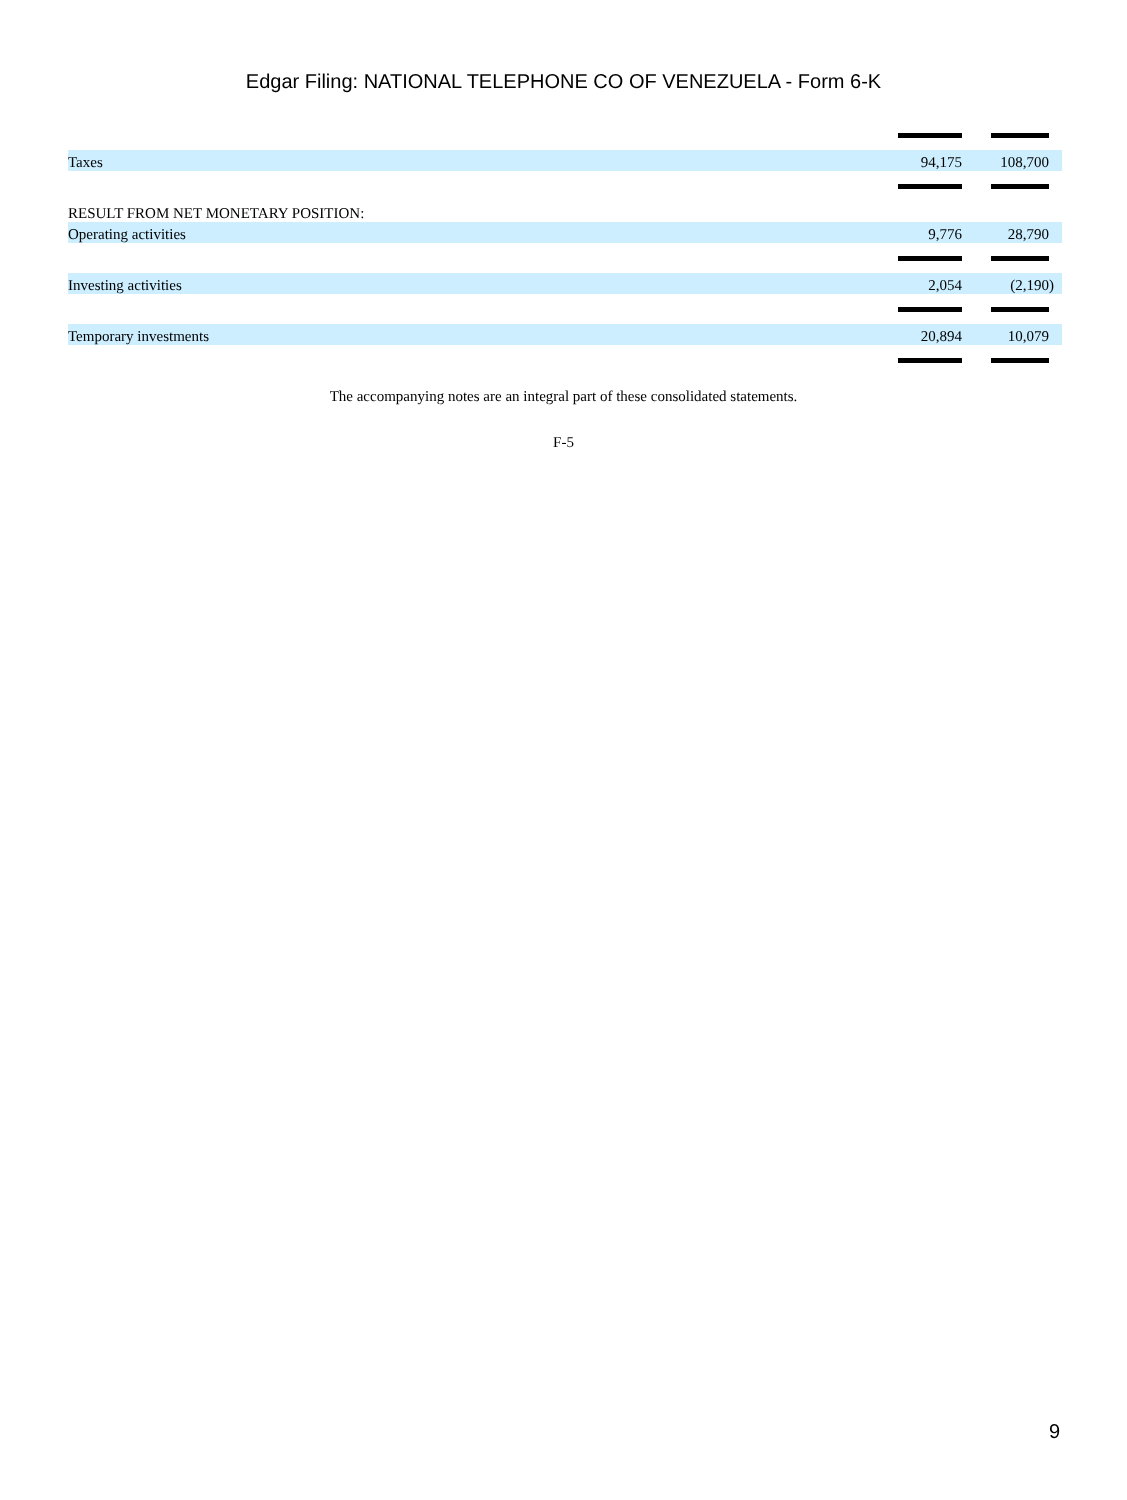Edgar Filing: NATIONAL TELEPHONE CO OF VENEZUELA - Form 6-K
| Taxes | 94,175 | 108,700 |
| RESULT FROM NET MONETARY POSITION: | | |
| Operating activities | 9,776 | 28,790 |
| Investing activities | 2,054 | (2,190) |
| Temporary investments | 20,894 | 10,079 |
The accompanying notes are an integral part of these consolidated statements.
F-5
9